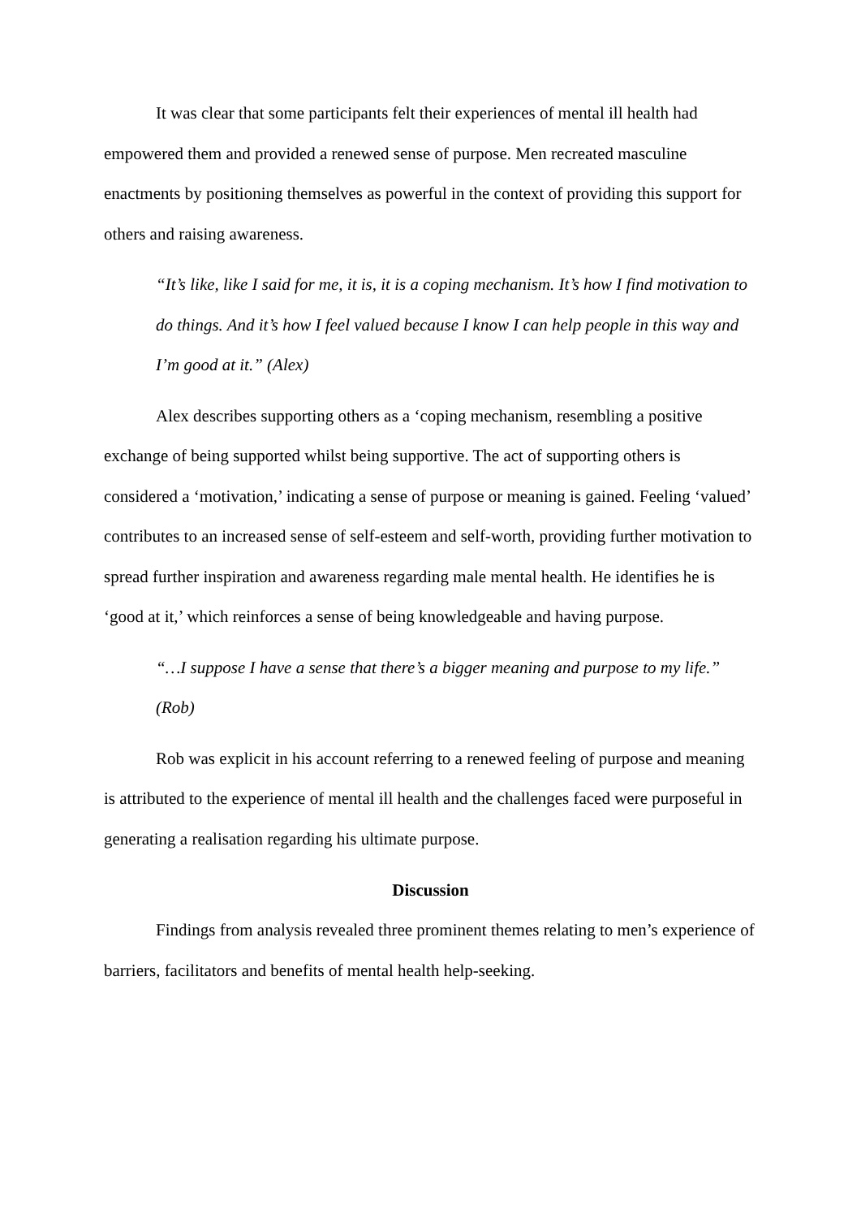It was clear that some participants felt their experiences of mental ill health had empowered them and provided a renewed sense of purpose. Men recreated masculine enactments by positioning themselves as powerful in the context of providing this support for others and raising awareness.
“It’s like, like I said for me, it is, it is a coping mechanism. It’s how I find motivation to do things. And it’s how I feel valued because I know I can help people in this way and I’m good at it.” (Alex)
Alex describes supporting others as a ‘coping mechanism, resembling a positive exchange of being supported whilst being supportive. The act of supporting others is considered a ‘motivation,’ indicating a sense of purpose or meaning is gained. Feeling ‘valued’ contributes to an increased sense of self-esteem and self-worth, providing further motivation to spread further inspiration and awareness regarding male mental health. He identifies he is ‘good at it,’ which reinforces a sense of being knowledgeable and having purpose.
“…I suppose I have a sense that there’s a bigger meaning and purpose to my life.” (Rob)
Rob was explicit in his account referring to a renewed feeling of purpose and meaning is attributed to the experience of mental ill health and the challenges faced were purposeful in generating a realisation regarding his ultimate purpose.
Discussion
Findings from analysis revealed three prominent themes relating to men’s experience of barriers, facilitators and benefits of mental health help-seeking.